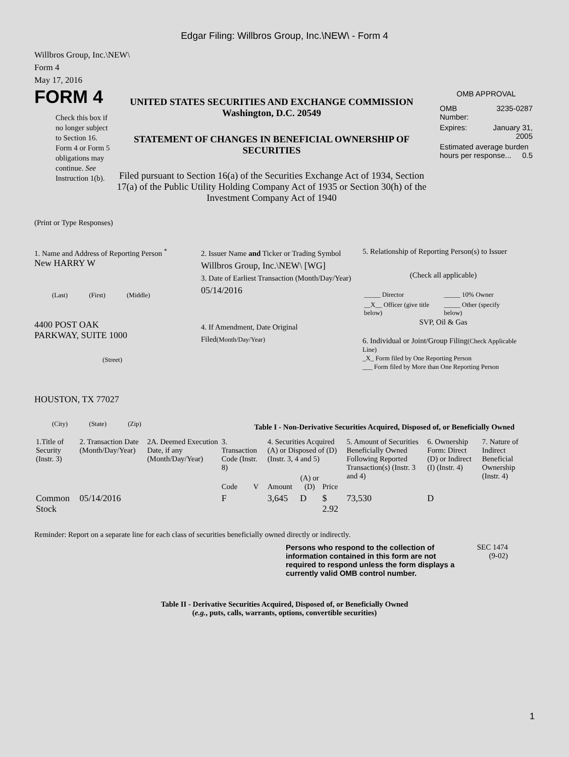Edgar Filing: Willbros Group, Inc.\NEW\ - Form 4
Willbros Group, Inc.\NEW\
Form 4
May 17, 2016
FORM 4
Check this box if no longer subject to Section 16. Form 4 or Form 5 obligations may continue. See Instruction 1(b).
UNITED STATES SECURITIES AND EXCHANGE COMMISSION
Washington, D.C. 20549
STATEMENT OF CHANGES IN BENEFICIAL OWNERSHIP OF SECURITIES
Filed pursuant to Section 16(a) of the Securities Exchange Act of 1934, Section 17(a) of the Public Utility Holding Company Act of 1935 or Section 30(h) of the Investment Company Act of 1940
OMB APPROVAL
| OMB Number: | 3235-0287 |
| Expires: | January 31, 2005 |
| Estimated average burden hours per response... 0.5 | |
(Print or Type Responses)
1. Name and Address of Reporting Person <sup>*</sup>
New HARRY W
(Last) (First) (Middle)
4400 POST OAK
PARKWAY, SUITE 1000
(Street)
HOUSTON, TX 77027
(City) (State) (Zip)
2. Issuer Name and Ticker or Trading Symbol
Willbros Group, Inc.\NEW\ [WG]
3. Date of Earliest Transaction (Month/Day/Year)
05/14/2016
4. If Amendment, Date Original Filed(Month/Day/Year)
5. Relationship of Reporting Person(s) to Issuer
(Check all applicable)
| _____ Director | _____ 10% Owner |
| __X__ Officer (give title below) | _____ Other (specify below) |
SVP, Oil & Gas
6. Individual or Joint/Group Filing(Check Applicable Line)
_X_ Form filed by One Reporting Person
___ Form filed by More than One Reporting Person
Table I - Non-Derivative Securities Acquired, Disposed of, or Beneficially Owned
| 1.Title of Security (Instr. 3) | 2. Transaction Date (Month/Day/Year) | 2A. Deemed Execution Date, if any (Month/Day/Year) | 3. Transaction Code (Instr. 8) | | 4. Securities Acquired (A) or Disposed of (D) (Instr. 3, 4 and 5) | | | 5. Amount of Securities Beneficially Owned Following Reported Transaction(s) (Instr. 3 and 4) | 6. Ownership Form: Direct (D) or Indirect (I) (Instr. 4) | 7. Nature of Indirect Beneficial Ownership (Instr. 4) |
| --- | --- | --- | --- | --- | --- | --- | --- | --- | --- | --- |
| | | | Code | V | Amount | (A) or (D) | Price | | | |
| Common Stock | 05/14/2016 | | F | | 3,645 | D | $ 2.92 | 73,530 | D | |
Reminder: Report on a separate line for each class of securities beneficially owned directly or indirectly.
Persons who respond to the collection of information contained in this form are not required to respond unless the form displays a currently valid OMB control number.
SEC 1474 (9-02)
Table II - Derivative Securities Acquired, Disposed of, or Beneficially Owned
(e.g., puts, calls, warrants, options, convertible securities)
1